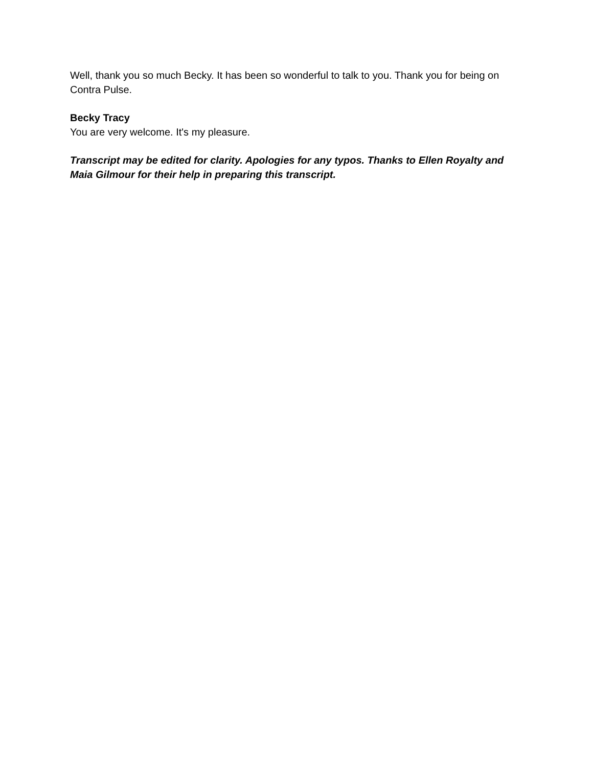Well, thank you so much Becky. It has been so wonderful to talk to you. Thank you for being on Contra Pulse.
Becky Tracy
You are very welcome. It's my pleasure.
Transcript may be edited for clarity. Apologies for any typos. Thanks to Ellen Royalty and Maia Gilmour for their help in preparing this transcript.